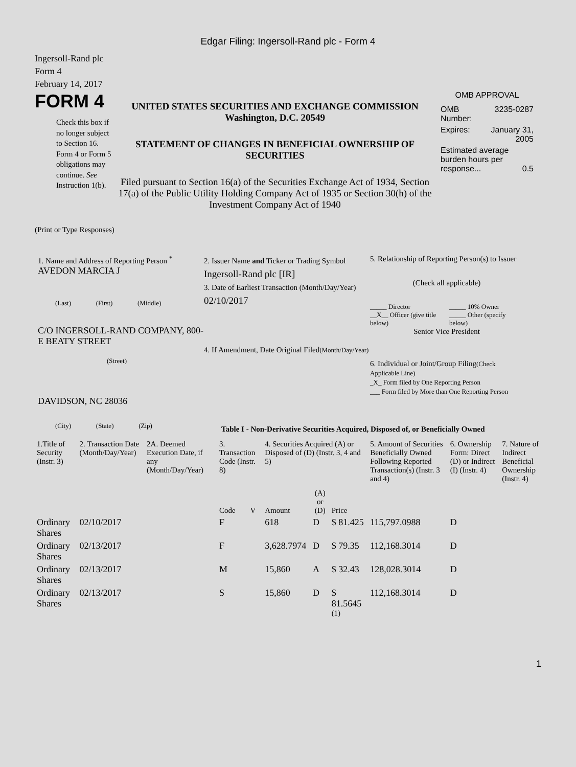Edgar Filing: Ingersoll-Rand plc - Form 4
Ingersoll-Rand plc
Form 4
February 14, 2017
FORM 4
Check this box if no longer subject to Section 16. Form 4 or Form 5 obligations may continue. See Instruction 1(b).
UNITED STATES SECURITIES AND EXCHANGE COMMISSION
Washington, D.C. 20549
STATEMENT OF CHANGES IN BENEFICIAL OWNERSHIP OF SECURITIES
Filed pursuant to Section 16(a) of the Securities Exchange Act of 1934, Section 17(a) of the Public Utility Holding Company Act of 1935 or Section 30(h) of the Investment Company Act of 1940
OMB APPROVAL
| OMB Number: | 3235-0287 |
| Expires: | January 31, 2005 |
| Estimated average burden hours per response... 0.5 | |
(Print or Type Responses)
1. Name and Address of Reporting Person <sup>*</sup>
AVEDON MARCIA J
(Last) (First) (Middle)
C/O INGERSOLL-RAND COMPANY, 800-E BEATY STREET
(Street)
DAVIDSON, NC 28036
(City) (State) (Zip)
2. Issuer Name and Ticker or Trading Symbol
Ingersoll-Rand plc [IR]
3. Date of Earliest Transaction (Month/Day/Year)
02/10/2017
4. If Amendment, Date Original Filed(Month/Day/Year)
5. Relationship of Reporting Person(s) to Issuer
(Check all applicable)
_____ Director
__X__ Officer (give title below)
_____ 10% Owner
_____ Other (specify below)
Senior Vice President
6. Individual or Joint/Group Filing(Check Applicable Line)
_X_ Form filed by One Reporting Person
___ Form filed by More than One Reporting Person
Table I - Non-Derivative Securities Acquired, Disposed of, or Beneficially Owned
| 1.Title of Security (Instr. 3) | 2. Transaction Date (Month/Day/Year) | 2A. Deemed Execution Date, if any (Month/Day/Year) | 3. Transaction Code (Instr. 8) | | 4. Securities Acquired (A) or Disposed of (D) (Instr. 3, 4 and 5) | | | 5. Amount of Securities Beneficially Owned Following Reported Transaction(s) (Instr. 3 and 4) | 6. Ownership Form: Direct (D) or Indirect (I) (Instr. 4) | 7. Nature of Indirect Beneficial Ownership (Instr. 4) |
| --- | --- | --- | --- | --- | --- | --- | --- | --- | --- | --- |
| | | | Code | V | Amount | (A) or (D) | Price | | | |
| Ordinary Shares | 02/10/2017 | | F | | 618 | D | $ 81.425 | 115,797.0988 | D | |
| Ordinary Shares | 02/13/2017 | | F | | 3,628.7974 | D | $ 79.35 | 112,168.3014 | D | |
| Ordinary Shares | 02/13/2017 | | M | | 15,860 | A | $ 32.43 | 128,028.3014 | D | |
| Ordinary Shares | 02/13/2017 | | S | | 15,860 | D | $ 81.5645 <sup>(1)</sup> | 112,168.3014 | D | |
1